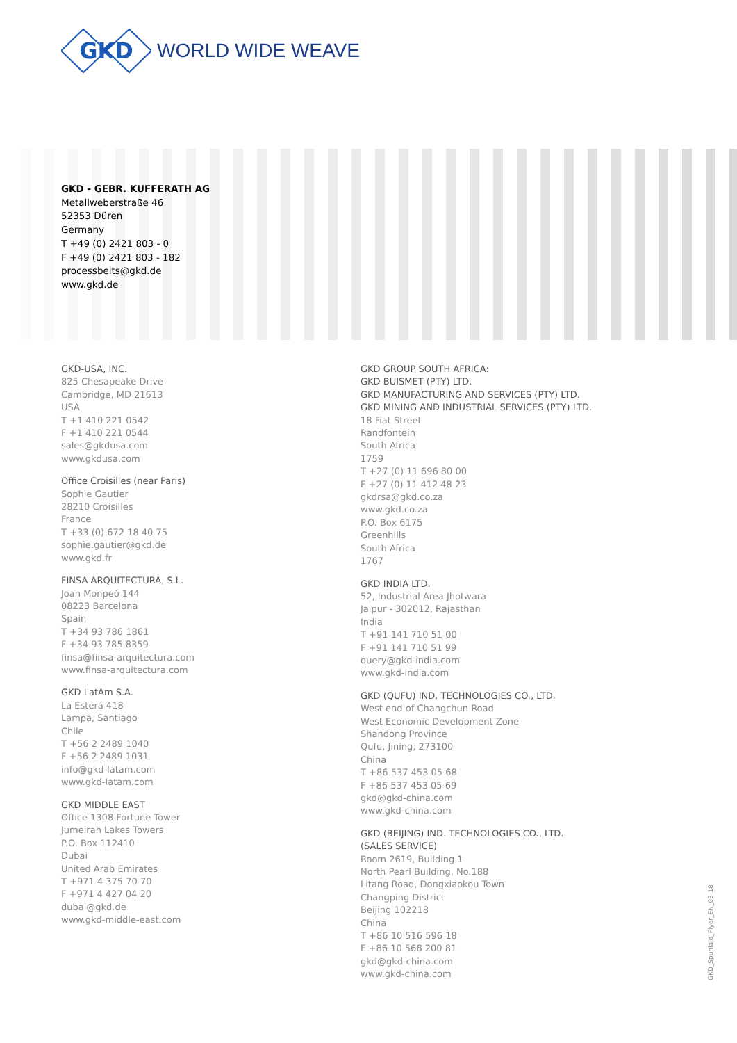GKD
WORLD WIDE WEAVE
GKD - GEBR. KUFFERATH AG
Metallweberstraße 46
52353 Düren
Germany
T +49 (0) 2421 803 - 0
F +49 (0) 2421 803 - 182
processbelts@gkd.de
www.gkd.de
GKD-USA, INC.
825 Chesapeake Drive
Cambridge, MD 21613
USA
T +1 410 221 0542
F +1 410 221 0544
sales@gkdusa.com
www.gkdusa.com
Office Croisilles (near Paris)
Sophie Gautier
28210 Croisilles
France
T +33 (0) 672 18 40 75
sophie.gautier@gkd.de
www.gkd.fr
FINSA ARQUITECTURA, S.L.
Joan Monpeó 144
08223 Barcelona
Spain
T +34 93 786 1861
F +34 93 785 8359
finsa@finsa-arquitectura.com
www.finsa-arquitectura.com
GKD LatAm S.A.
La Estera 418
Lampa, Santiago
Chile
T +56 2 2489 1040
F +56 2 2489 1031
info@gkd-latam.com
www.gkd-latam.com
GKD MIDDLE EAST
Office 1308 Fortune Tower
Jumeirah Lakes Towers
P.O. Box 112410
Dubai
United Arab Emirates
T +971 4 375 70 70
F +971 4 427 04 20
dubai@gkd.de
www.gkd-middle-east.com
GKD GROUP SOUTH AFRICA:
GKD BUISMET (PTY) LTD.
GKD MANUFACTURING AND SERVICES (PTY) LTD.
GKD MINING AND INDUSTRIAL SERVICES (PTY) LTD.
18 Fiat Street
Randfontein
South Africa
1759
T +27 (0) 11 696 80 00
F +27 (0) 11 412 48 23
gkdrsa@gkd.co.za
www.gkd.co.za
P.O. Box 6175
Greenhills
South Africa
1767
GKD INDIA LTD.
52, Industrial Area Jhotwara
Jaipur - 302012, Rajasthan
India
T +91 141 710 51 00
F +91 141 710 51 99
query@gkd-india.com
www.gkd-india.com
GKD (QUFU) IND. TECHNOLOGIES CO., LTD.
West end of Changchun Road
West Economic Development Zone
Shandong Province
Qufu, Jining, 273100
China
T +86 537 453 05 68
F +86 537 453 05 69
gkd@gkd-china.com
www.gkd-china.com
GKD (BEIJING) IND. TECHNOLOGIES CO., LTD.
(SALES SERVICE)
Room 2619, Building 1
North Pearl Building, No.188
Litang Road, Dongxiaokou Town
Changping District
Beijing 102218
China
T +86 10 516 596 18
F +86 10 568 200 81
gkd@gkd-china.com
www.gkd-china.com
GKD_Spunlaid_Flyer_EN_03-18